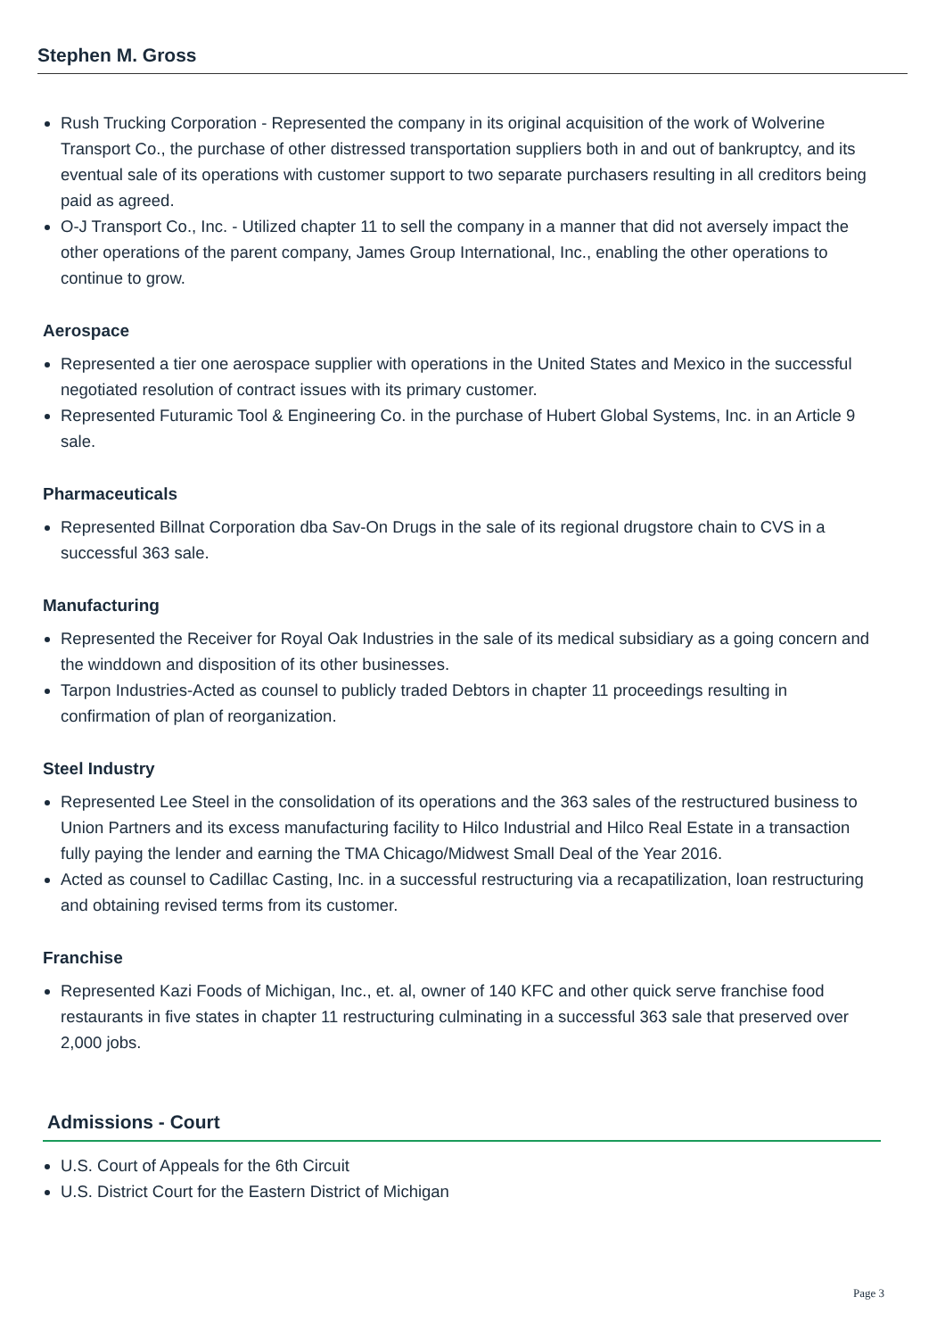Stephen M. Gross
Rush Trucking Corporation - Represented the company in its original acquisition of the work of Wolverine Transport Co., the purchase of other distressed transportation suppliers both in and out of bankruptcy, and its eventual sale of its operations with customer support to two separate purchasers resulting in all creditors being paid as agreed.
O-J Transport Co., Inc. - Utilized chapter 11 to sell the company in a manner that did not aversely impact the other operations of the parent company, James Group International, Inc., enabling the other operations to continue to grow.
Aerospace
Represented a tier one aerospace supplier with operations in the United States and Mexico in the successful negotiated resolution of contract issues with its primary customer.
Represented Futuramic Tool & Engineering Co. in the purchase of Hubert Global Systems, Inc. in an Article 9 sale.
Pharmaceuticals
Represented Billnat Corporation dba Sav-On Drugs in the sale of its regional drugstore chain to CVS in a successful 363 sale.
Manufacturing
Represented the Receiver for Royal Oak Industries in the sale of its medical subsidiary as a going concern and the winddown and disposition of its other businesses.
Tarpon Industries-Acted as counsel to publicly traded Debtors in chapter 11 proceedings resulting in confirmation of plan of reorganization.
Steel Industry
Represented Lee Steel in the consolidation of its operations and the 363 sales of the restructured business to Union Partners and its excess manufacturing facility to Hilco Industrial and Hilco Real Estate in a transaction fully paying the lender and earning the TMA Chicago/Midwest Small Deal of the Year 2016.
Acted as counsel to Cadillac Casting, Inc. in a successful restructuring via a recapatilization, loan restructuring and obtaining revised terms from its customer.
Franchise
Represented Kazi Foods of Michigan, Inc., et. al, owner of 140 KFC and other quick serve franchise food restaurants in five states in chapter 11 restructuring culminating in a successful 363 sale that preserved over 2,000 jobs.
Admissions - Court
U.S. Court of Appeals for the 6th Circuit
U.S. District Court for the Eastern District of Michigan
Page 3